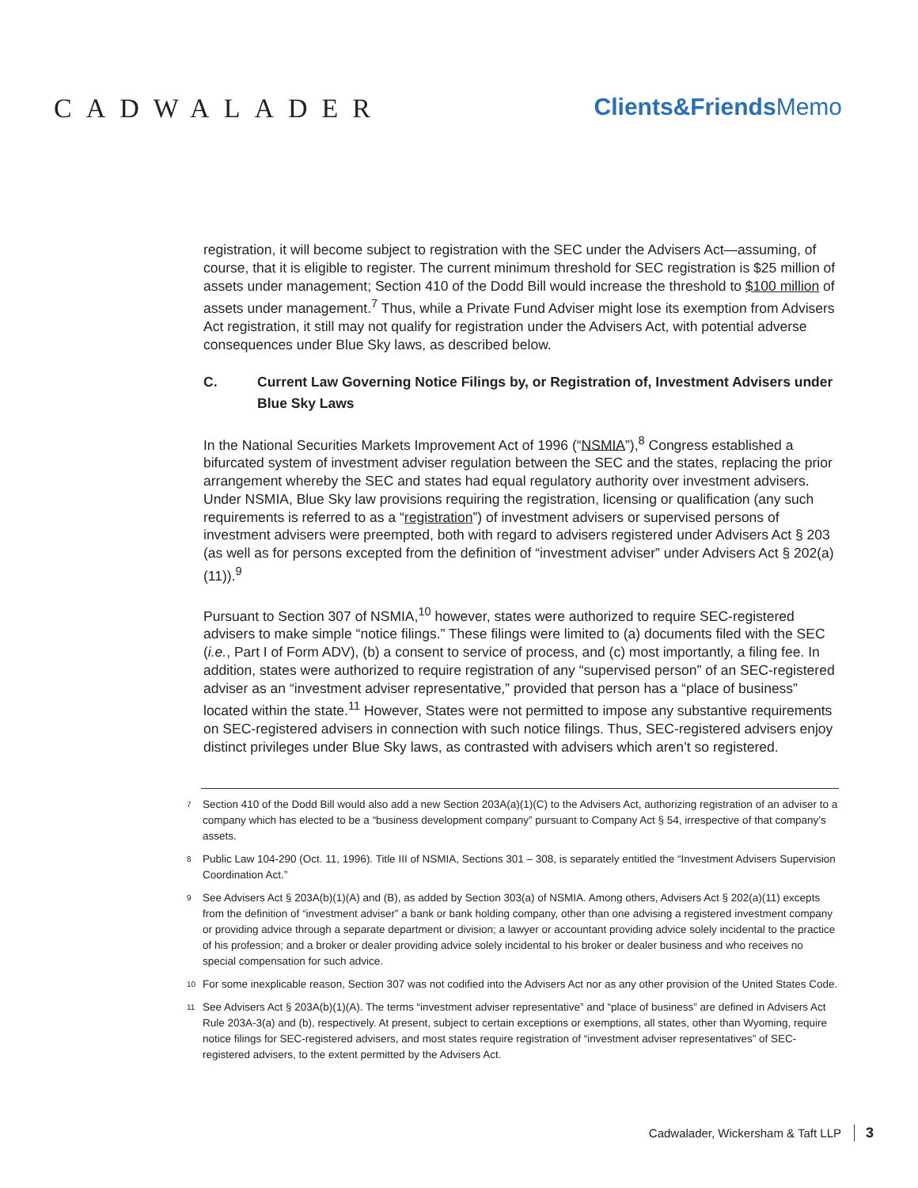CADWALADER Clients&FriendsMemo
registration, it will become subject to registration with the SEC under the Advisers Act—assuming, of course, that it is eligible to register. The current minimum threshold for SEC registration is $25 million of assets under management; Section 410 of the Dodd Bill would increase the threshold to $100 million of assets under management.<sup>7</sup> Thus, while a Private Fund Adviser might lose its exemption from Advisers Act registration, it still may not qualify for registration under the Advisers Act, with potential adverse consequences under Blue Sky laws, as described below.
C. Current Law Governing Notice Filings by, or Registration of, Investment Advisers under Blue Sky Laws
In the National Securities Markets Improvement Act of 1996 (“NSMIA”),<sup>8</sup> Congress established a bifurcated system of investment adviser regulation between the SEC and the states, replacing the prior arrangement whereby the SEC and states had equal regulatory authority over investment advisers. Under NSMIA, Blue Sky law provisions requiring the registration, licensing or qualification (any such requirements is referred to as a “registration”) of investment advisers or supervised persons of investment advisers were preempted, both with regard to advisers registered under Advisers Act § 203 (as well as for persons excepted from the definition of “investment adviser” under Advisers Act § 202(a)(11)).<sup>9</sup>
Pursuant to Section 307 of NSMIA,<sup>10</sup> however, states were authorized to require SEC-registered advisers to make simple “notice filings.” These filings were limited to (a) documents filed with the SEC (i.e., Part I of Form ADV), (b) a consent to service of process, and (c) most importantly, a filing fee. In addition, states were authorized to require registration of any “supervised person” of an SEC-registered adviser as an “investment adviser representative,” provided that person has a “place of business” located within the state.<sup>11</sup> However, States were not permitted to impose any substantive requirements on SEC-registered advisers in connection with such notice filings. Thus, SEC-registered advisers enjoy distinct privileges under Blue Sky laws, as contrasted with advisers which aren’t so registered.
<sup>7</sup> Section 410 of the Dodd Bill would also add a new Section 203A(a)(1)(C) to the Advisers Act, authorizing registration of an adviser to a company which has elected to be a “business development company” pursuant to Company Act § 54, irrespective of that company’s assets.
<sup>8</sup> Public Law 104-290 (Oct. 11, 1996). Title III of NSMIA, Sections 301 – 308, is separately entitled the “Investment Advisers Supervision Coordination Act.”
<sup>9</sup> See Advisers Act § 203A(b)(1)(A) and (B), as added by Section 303(a) of NSMIA. Among others, Advisers Act § 202(a)(11) excepts from the definition of “investment adviser” a bank or bank holding company, other than one advising a registered investment company or providing advice through a separate department or division; a lawyer or accountant providing advice solely incidental to the practice of his profession; and a broker or dealer providing advice solely incidental to his broker or dealer business and who receives no special compensation for such advice.
<sup>10</sup> For some inexplicable reason, Section 307 was not codified into the Advisers Act nor as any other provision of the United States Code.
<sup>11</sup> See Advisers Act § 203A(b)(1)(A). The terms “investment adviser representative” and “place of business” are defined in Advisers Act Rule 203A-3(a) and (b), respectively. At present, subject to certain exceptions or exemptions, all states, other than Wyoming, require notice filings for SEC-registered advisers, and most states require registration of “investment adviser representatives” of SEC-registered advisers, to the extent permitted by the Advisers Act.
Cadwalader, Wickersham & Taft LLP 3